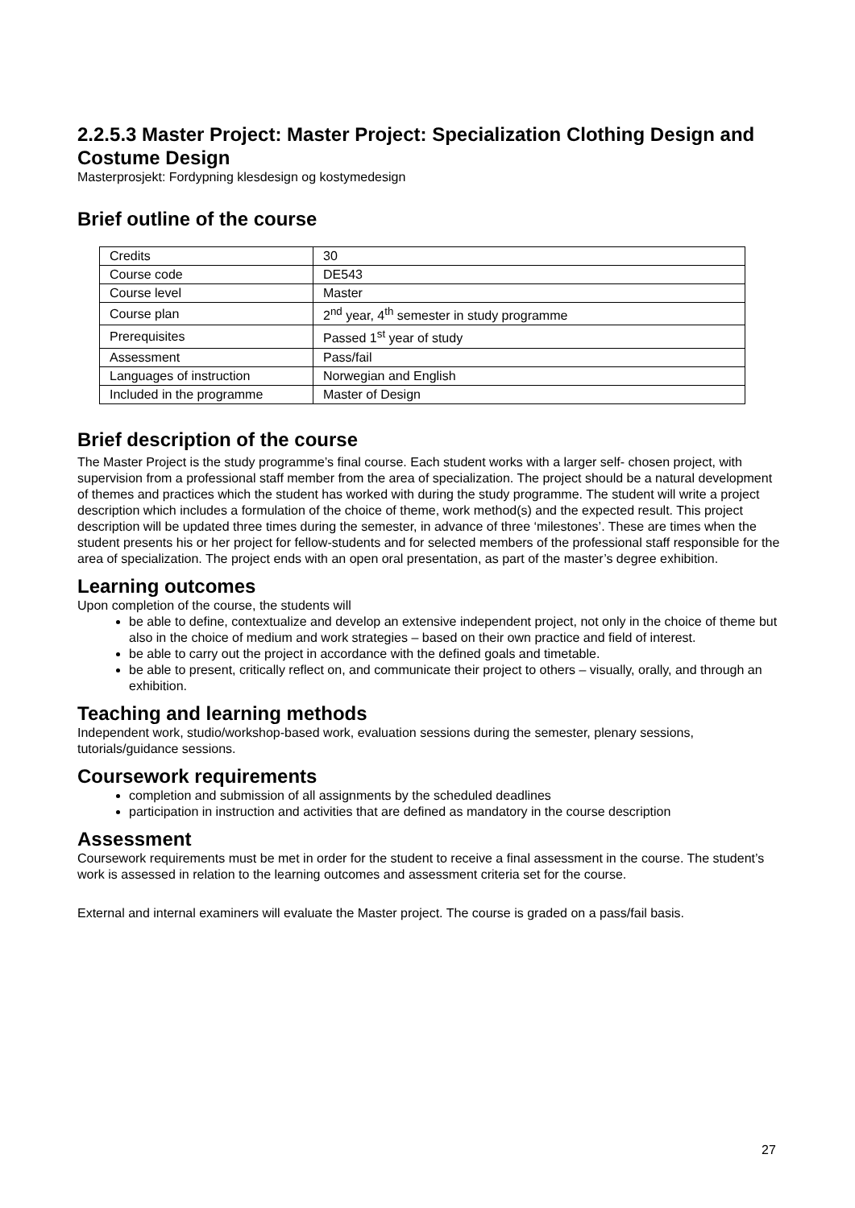2.2.5.3 Master Project: Master Project: Specialization Clothing Design and Costume Design
Masterprosjekt: Fordypning klesdesign og kostymedesign
Brief outline of the course
| Credits | 30 |
| Course code | DE543 |
| Course level | Master |
| Course plan | 2<sup>nd</sup> year, 4<sup>th</sup> semester in study programme |
| Prerequisites | Passed 1<sup>st</sup> year of study |
| Assessment | Pass/fail |
| Languages of instruction | Norwegian and English |
| Included in the programme | Master of Design |
Brief description of the course
The Master Project is the study programme’s final course. Each student works with a larger self- chosen project, with supervision from a professional staff member from the area of specialization. The project should be a natural development of themes and practices which the student has worked with during the study programme. The student will write a project description which includes a formulation of the choice of theme, work method(s) and the expected result. This project description will be updated three times during the semester, in advance of three ‘milestones’. These are times when the student presents his or her project for fellow-students and for selected members of the professional staff responsible for the area of specialization. The project ends with an open oral presentation, as part of the master’s degree exhibition.
Learning outcomes
Upon completion of the course, the students will
be able to define, contextualize and develop an extensive independent project, not only in the choice of theme but also in the choice of medium and work strategies – based on their own practice and field of interest.
be able to carry out the project in accordance with the defined goals and timetable.
be able to present, critically reflect on, and communicate their project to others – visually, orally, and through an exhibition.
Teaching and learning methods
Independent work, studio/workshop-based work, evaluation sessions during the semester, plenary sessions, tutorials/guidance sessions.
Coursework requirements
completion and submission of all assignments by the scheduled deadlines
participation in instruction and activities that are defined as mandatory in the course description
Assessment
Coursework requirements must be met in order for the student to receive a final assessment in the course. The student’s work is assessed in relation to the learning outcomes and assessment criteria set for the course.
External and internal examiners will evaluate the Master project. The course is graded on a pass/fail basis.
27